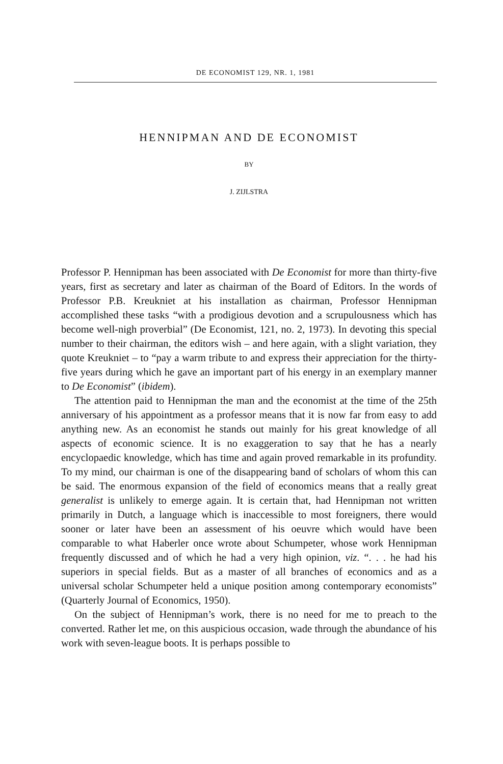DE ECONOMIST 129, NR. 1, 1981
HENNIPMAN AND DE ECONOMIST
BY
J. ZIJLSTRA
Professor P. Hennipman has been associated with De Economist for more than thirty-five years, first as secretary and later as chairman of the Board of Editors. In the words of Professor P.B. Kreukniet at his installation as chairman, Professor Hennipman accomplished these tasks “with a prodigious devotion and a scrupulousness which has become well-nigh proverbial” (De Economist, 121, no. 2, 1973). In devoting this special number to their chairman, the editors wish – and here again, with a slight variation, they quote Kreukniet – to “pay a warm tribute to and express their appreciation for the thirty-five years during which he gave an important part of his energy in an exemplary manner to De Economist” (ibidem).
The attention paid to Hennipman the man and the economist at the time of the 25th anniversary of his appointment as a professor means that it is now far from easy to add anything new. As an economist he stands out mainly for his great knowledge of all aspects of economic science. It is no exaggeration to say that he has a nearly encyclopaedic knowledge, which has time and again proved remarkable in its profundity. To my mind, our chairman is one of the disappearing band of scholars of whom this can be said. The enormous expansion of the field of economics means that a really great generalist is unlikely to emerge again. It is certain that, had Hennipman not written primarily in Dutch, a language which is inaccessible to most foreigners, there would sooner or later have been an assessment of his oeuvre which would have been comparable to what Haberler once wrote about Schumpeter, whose work Hennipman frequently discussed and of which he had a very high opinion, viz. “. . . he had his superiors in special fields. But as a master of all branches of economics and as a universal scholar Schumpeter held a unique position among contemporary economists” (Quarterly Journal of Economics, 1950).
On the subject of Hennipman’s work, there is no need for me to preach to the converted. Rather let me, on this auspicious occasion, wade through the abundance of his work with seven-league boots. It is perhaps possible to